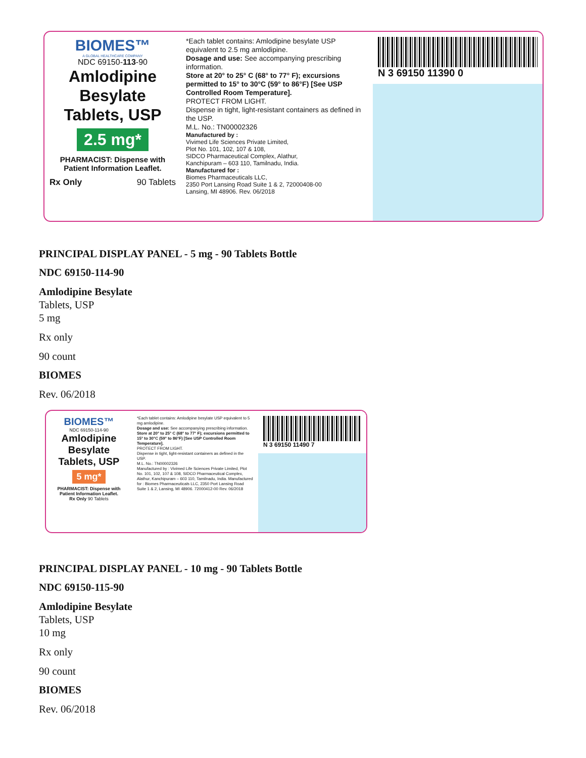BIOMES™
A GLOBAL HEALTHCARE COMPANY
NDC 69150-113-90
Amlodipine Besylate Tablets, USP
2.5 mg*
PHARMACIST: Dispense with Patient Information Leaflet.
Rx Only 90 Tablets
*Each tablet contains: Amlodipine besylate USP equivalent to 2.5 mg amlodipine.
Dosage and use: See accompanying prescribing information.
Store at 20° to 25° C (68° to 77° F); excursions permitted to 15° to 30°C (59° to 86°F) [See USP Controlled Room Temperature].
PROTECT FROM LIGHT.
Dispense in tight, light-resistant containers as defined in the USP.
M.L. No.: TN00002326
Manufactured by :
Vivimed Life Sciences Private Limited,
Plot No. 101, 102, 107 & 108,
SIDCO Pharmaceutical Complex, Alathur,
Kanchipuram – 603 110, Tamilnadu, India.
Manufactured for :
Biomes Pharmaceuticals LLC,
2350 Port Lansing Road Suite 1 & 2, 72000408-00
Lansing, MI 48906. Rev. 06/2018
N 3 69150 11390 0
PRINCIPAL DISPLAY PANEL - 5 mg - 90 Tablets Bottle
NDC 69150-114-90
Amlodipine Besylate
Tablets, USP
5 mg
Rx only
90 count
BIOMES
Rev. 06/2018
BIOMES™
NDC 69150-114-90
Amlodipine Besylate Tablets, USP
5 mg*
PHARMACIST: Dispense with Patient Information Leaflet.
Rx Only 90 Tablets
*Each tablet contains: Amlodipine besylate USP equivalent to 5 mg amlodipine.
Dosage and use: See accompanying prescribing information.
Store at 20° to 25° C (68° to 77° F); excursions permitted to 15° to 30°C (59° to 86°F) [See USP Controlled Room Temperature].
PROTECT FROM LIGHT.
Dispense in tight, light-resistant containers as defined in the USP.
M.L. No.: TN00002326
Manufactured by : Vivimed Life Sciences Private Limited, Plot No. 101, 102, 107 & 108, SIDCO Pharmaceutical Complex, Alathur, Kanchipuram – 603 110, Tamilnadu, India. Manufactured for : Biomes Pharmaceuticals LLC, 2350 Port Lansing Road Suite 1 & 2, Lansing, MI 48906. 72000412-00 Rev. 06/2018
N 3 69150 11490 7
PRINCIPAL DISPLAY PANEL - 10 mg - 90 Tablets Bottle
NDC 69150-115-90
Amlodipine Besylate
Tablets, USP
10 mg
Rx only
90 count
BIOMES
Rev. 06/2018